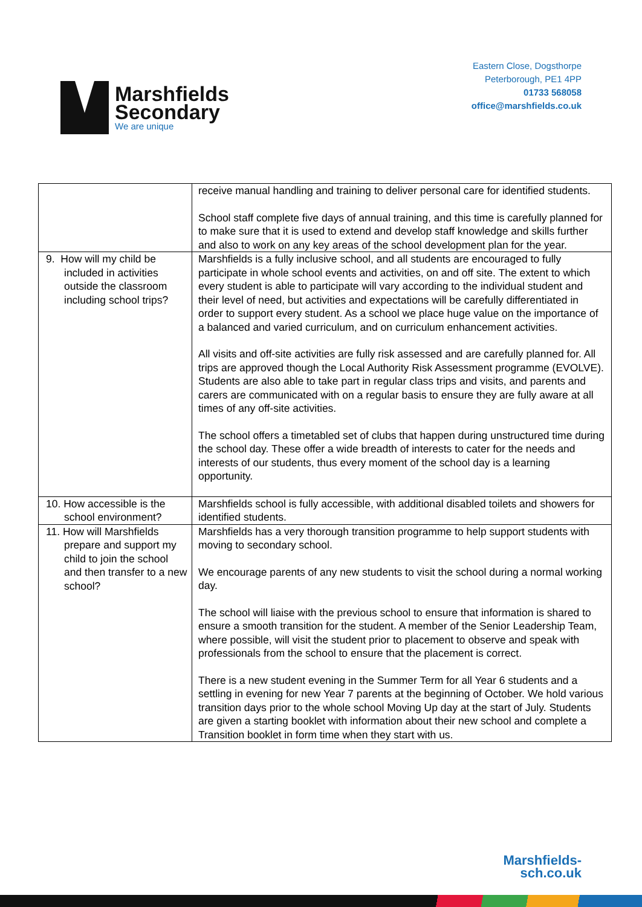Marshfields
Secondary
We are unique
Eastern Close, Dogsthorpe
Peterborough, PE1 4PP
01733 568058
office@marshfields.co.uk
| | receive manual handling and training to deliver personal care for identified students. School staff complete five days of annual training, and this time is carefully planned for to make sure that it is used to extend and develop staff knowledge and skills further and also to work on any key areas of the school development plan for the year. |
| 9. How will my child be included in activities outside the classroom including school trips? | Marshfields is a fully inclusive school, and all students are encouraged to fully participate in whole school events and activities, on and off site. The extent to which every student is able to participate will vary according to the individual student and their level of need, but activities and expectations will be carefully differentiated in order to support every student. As a school we place huge value on the importance of a balanced and varied curriculum, and on curriculum enhancement activities. All visits and off-site activities are fully risk assessed and are carefully planned for. All trips are approved though the Local Authority Risk Assessment programme (EVOLVE). Students are also able to take part in regular class trips and visits, and parents and carers are communicated with on a regular basis to ensure they are fully aware at all times of any off-site activities. The school offers a timetabled set of clubs that happen during unstructured time during the school day. These offer a wide breadth of interests to cater for the needs and interests of our students, thus every moment of the school day is a learning opportunity. |
| 10. How accessible is the school environment? | Marshfields school is fully accessible, with additional disabled toilets and showers for identified students. |
| 11. How will Marshfields prepare and support my child to join the school and then transfer to a new school? | Marshfields has a very thorough transition programme to help support students with moving to secondary school. We encourage parents of any new students to visit the school during a normal working day. The school will liaise with the previous school to ensure that information is shared to ensure a smooth transition for the student. A member of the Senior Leadership Team, where possible, will visit the student prior to placement to observe and speak with professionals from the school to ensure that the placement is correct. There is a new student evening in the Summer Term for all Year 6 students and a settling in evening for new Year 7 parents at the beginning of October. We hold various transition days prior to the whole school Moving Up day at the start of July. Students are given a starting booklet with information about their new school and complete a Transition booklet in form time when they start with us. |
Marshfields-
sch.co.uk